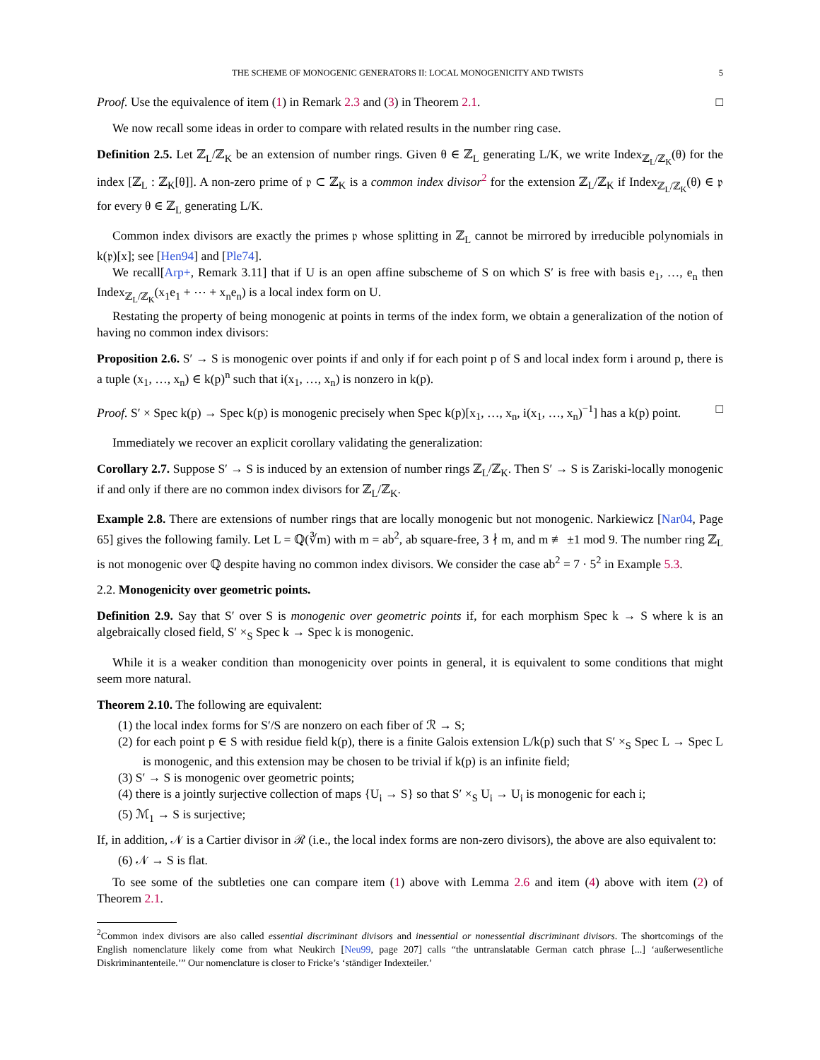THE SCHEME OF MONOGENIC GENERATORS II: LOCAL MONOGENICITY AND TWISTS 5
Proof. Use the equivalence of item (1) in Remark 2.3 and (3) in Theorem 2.1. □
We now recall some ideas in order to compare with related results in the number ring case.
Definition 2.5. Let ℤ<sub>L</sub>/ℤ<sub>K</sub> be an extension of number rings. Given θ ∈ ℤ<sub>L</sub> generating L/K, we write Index<sub>ℤ<sub>L</sub>/ℤ<sub>K</sub></sub>(θ) for the index [ℤ<sub>L</sub> : ℤ<sub>K</sub>[θ]]. A non-zero prime of 𝔭 ⊂ ℤ<sub>K</sub> is a common index divisor<sup>2</sup> for the extension ℤ<sub>L</sub>/ℤ<sub>K</sub> if Index<sub>ℤ<sub>L</sub>/ℤ<sub>K</sub></sub>(θ) ∈ 𝔭 for every θ ∈ ℤ<sub>L</sub> generating L/K.
Common index divisors are exactly the primes 𝔭 whose splitting in ℤ<sub>L</sub> cannot be mirrored by irreducible polynomials in k(𝔭)[x]; see [Hen94] and [Ple74].
We recall[Arp+, Remark 3.11] that if U is an open affine subscheme of S on which S′ is free with basis e<sub>1</sub>, …, e<sub>n</sub> then Index<sub>ℤ<sub>L</sub>/ℤ<sub>K</sub></sub>(x<sub>1</sub>e<sub>1</sub> + ⋯ + x<sub>n</sub>e<sub>n</sub>) is a local index form on U.
Restating the property of being monogenic at points in terms of the index form, we obtain a generalization of the notion of having no common index divisors:
Proposition 2.6. S′ → S is monogenic over points if and only if for each point p of S and local index form i around p, there is a tuple (x<sub>1</sub>, …, x<sub>n</sub>) ∈ k(p)<sup>n</sup> such that i(x<sub>1</sub>, …, x<sub>n</sub>) is nonzero in k(p).
Proof. S′ × Spec k(p) → Spec k(p) is monogenic precisely when Spec k(p)[x<sub>1</sub>, …, x<sub>n</sub>, i(x<sub>1</sub>, …, x<sub>n</sub>)<sup>−1</sup>] has a k(p) point. □
Immediately we recover an explicit corollary validating the generalization:
Corollary 2.7. Suppose S′ → S is induced by an extension of number rings ℤ<sub>L</sub>/ℤ<sub>K</sub>. Then S′ → S is Zariski-locally monogenic if and only if there are no common index divisors for ℤ<sub>L</sub>/ℤ<sub>K</sub>.
Example 2.8. There are extensions of number rings that are locally monogenic but not monogenic. Narkiewicz [Nar04, Page 65] gives the following family. Let L = ℚ(∛m) with m = ab<sup>2</sup>, ab square-free, 3 ∤ m, and m ≢ ±1 mod 9. The number ring ℤ<sub>L</sub> is not monogenic over ℚ despite having no common index divisors. We consider the case ab<sup>2</sup> = 7 · 5<sup>2</sup> in Example 5.3.
2.2. Monogenicity over geometric points.
Definition 2.9. Say that S′ over S is monogenic over geometric points if, for each morphism Spec k → S where k is an algebraically closed field, S′ ×<sub>S</sub> Spec k → Spec k is monogenic.
While it is a weaker condition than monogenicity over points in general, it is equivalent to some conditions that might seem more natural.
Theorem 2.10. The following are equivalent:
(1) the local index forms for S′/S are nonzero on each fiber of ℛ → S;
(2) for each point p ∈ S with residue field k(p), there is a finite Galois extension L/k(p) such that S′ ×<sub>S</sub> Spec L → Spec L is monogenic, and this extension may be chosen to be trivial if k(p) is an infinite field;
(3) S′ → S is monogenic over geometric points;
(4) there is a jointly surjective collection of maps {U<sub>i</sub> → S} so that S′ ×<sub>S</sub> U<sub>i</sub> → U<sub>i</sub> is monogenic for each i;
(5) ℳ<sub>1</sub> → S is surjective;
If, in addition, 𝒩 is a Cartier divisor in ℛ (i.e., the local index forms are non-zero divisors), the above are also equivalent to:
(6) 𝒩 → S is flat.
To see some of the subtleties one can compare item (1) above with Lemma 2.6 and item (4) above with item (2) of Theorem 2.1.
<sup>2</sup> Common index divisors are also called essential discriminant divisors and inessential or nonessential discriminant divisors. The shortcomings of the English nomenclature likely come from what Neukirch [Neu99, page 207] calls “the untranslatable German catch phrase [...] ‘außerwesentliche Diskriminantenteile.’” Our nomenclature is closer to Fricke’s ‘ständiger Indexteiler.’